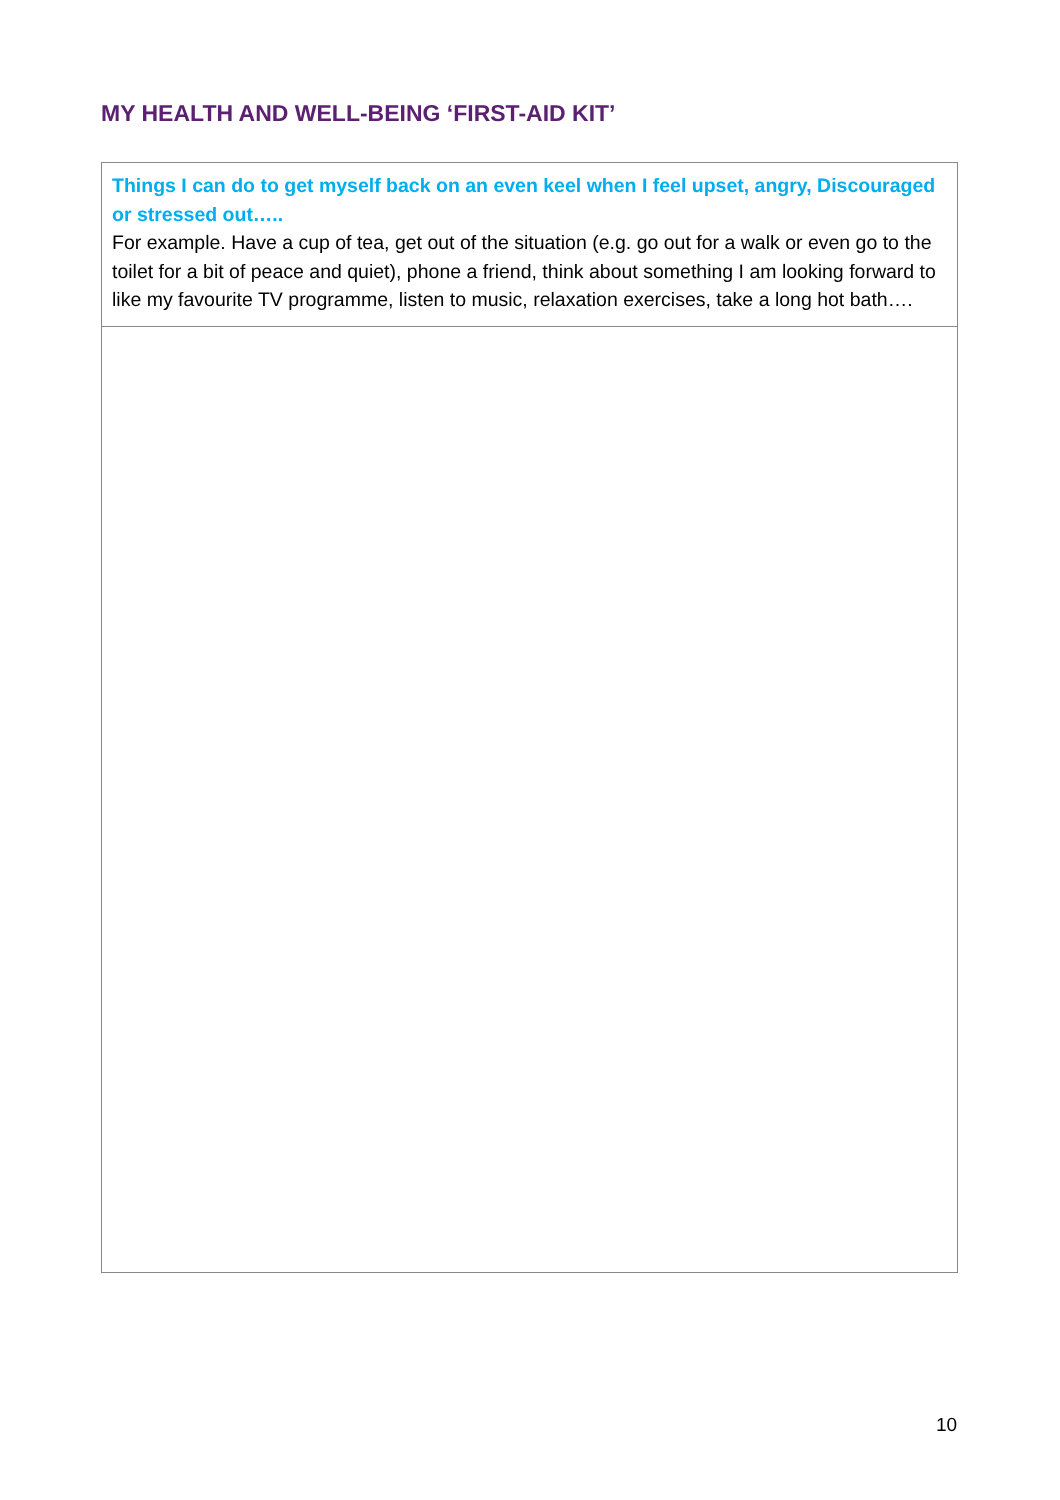MY HEALTH AND WELL-BEING ‘FIRST-AID KIT’
| Things I can do to get myself back on an even keel when I feel upset, angry, Discouraged or stressed out….. For example. Have a cup of tea, get out of the situation (e.g. go out for a walk or even go to the toilet for a bit of peace and quiet), phone a friend, think about something I am looking forward to like my favourite TV programme, listen to music, relaxation exercises, take a long hot bath…. |
10